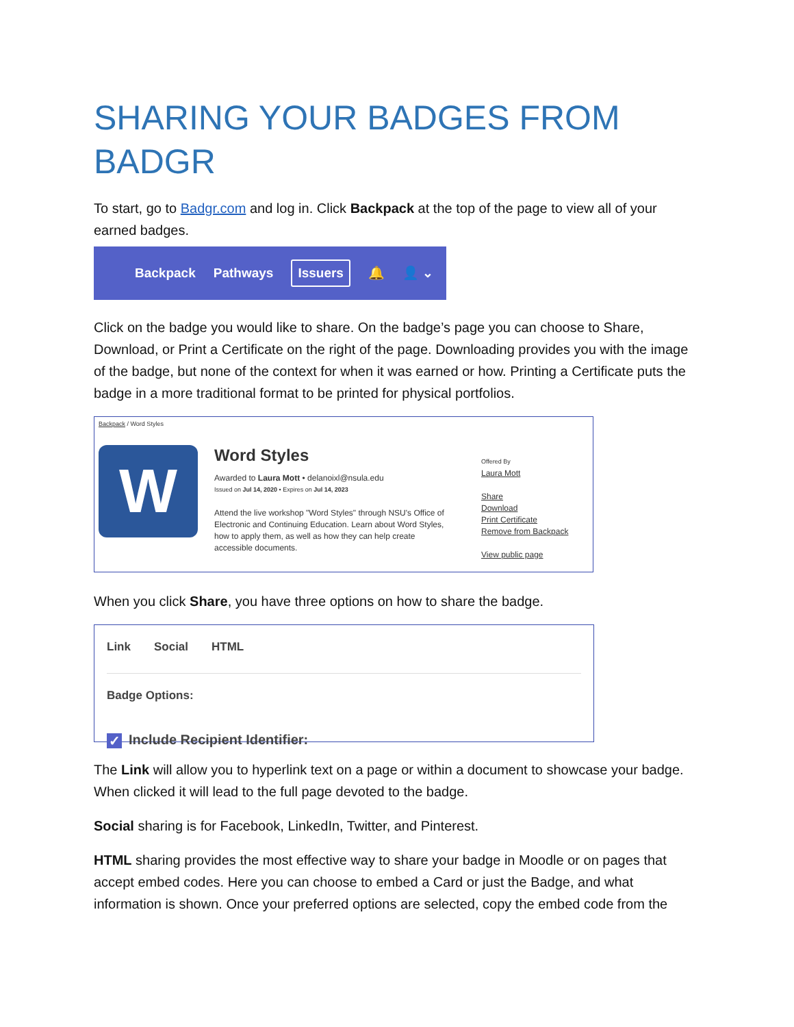SHARING YOUR BADGES FROM BADGR
To start, go to Badgr.com and log in. Click Backpack at the top of the page to view all of your earned badges.
Backpack Pathways Issuers 🔔 👤 ⌄
Click on the badge you would like to share. On the badge’s page you can choose to Share, Download, or Print a Certificate on the right of the page. Downloading provides you with the image of the badge, but none of the context for when it was earned or how. Printing a Certificate puts the badge in a more traditional format to be printed for physical portfolios.
Backpack / Word Styles
W
Word Styles
Awarded to Laura Mott • delanoixl@nsula.edu
Issued on Jul 14, 2020 • Expires on Jul 14, 2023
Attend the live workshop "Word Styles" through NSU's Office of Electronic and Continuing Education. Learn about Word Styles, how to apply them, as well as how they can help create accessible documents.
Offered By
Laura Mott
Share
Download
Print Certificate
Remove from Backpack
View public page
When you click Share, you have three options on how to share the badge.
Link Social HTML
Badge Options:
✓ Include Recipient Identifier:
The Link will allow you to hyperlink text on a page or within a document to showcase your badge. When clicked it will lead to the full page devoted to the badge.
Social sharing is for Facebook, LinkedIn, Twitter, and Pinterest.
HTML sharing provides the most effective way to share your badge in Moodle or on pages that accept embed codes. Here you can choose to embed a Card or just the Badge, and what information is shown. Once your preferred options are selected, copy the embed code from the